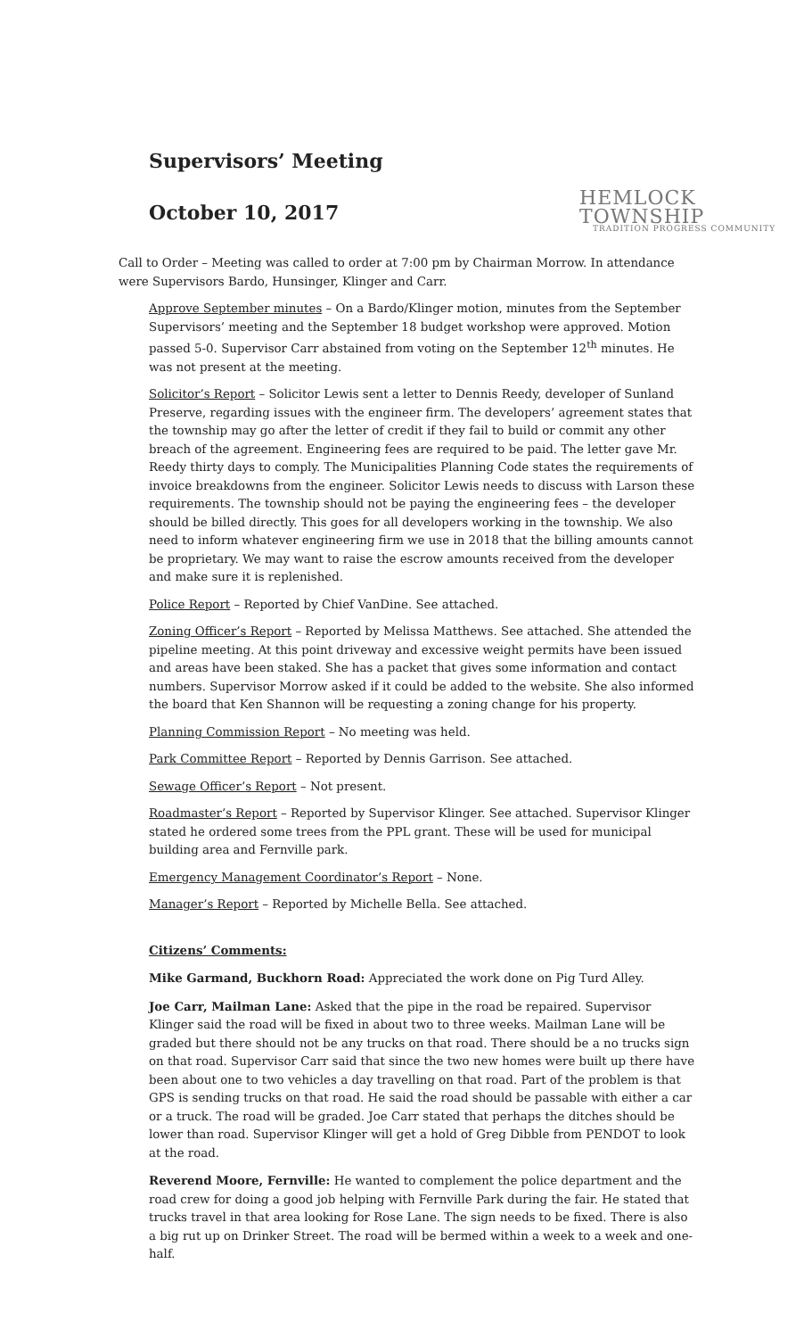Supervisors’ Meeting
October 10, 2017
HEMLOCK TOWNSHIP
TRADITION PROGRESS COMMUNITY
Call to Order – Meeting was called to order at 7:00 pm by Chairman Morrow. In attendance were Supervisors Bardo, Hunsinger, Klinger and Carr.
Approve September minutes – On a Bardo/Klinger motion, minutes from the September Supervisors’ meeting and the September 18 budget workshop were approved. Motion passed 5-0. Supervisor Carr abstained from voting on the September 12<sup>th</sup> minutes. He was not present at the meeting.
Solicitor’s Report – Solicitor Lewis sent a letter to Dennis Reedy, developer of Sunland Preserve, regarding issues with the engineer firm. The developers’ agreement states that the township may go after the letter of credit if they fail to build or commit any other breach of the agreement. Engineering fees are required to be paid. The letter gave Mr. Reedy thirty days to comply. The Municipalities Planning Code states the requirements of invoice breakdowns from the engineer. Solicitor Lewis needs to discuss with Larson these requirements. The township should not be paying the engineering fees – the developer should be billed directly. This goes for all developers working in the township. We also need to inform whatever engineering firm we use in 2018 that the billing amounts cannot be proprietary. We may want to raise the escrow amounts received from the developer and make sure it is replenished.
Police Report – Reported by Chief VanDine. See attached.
Zoning Officer’s Report – Reported by Melissa Matthews. See attached. She attended the pipeline meeting. At this point driveway and excessive weight permits have been issued and areas have been staked. She has a packet that gives some information and contact numbers. Supervisor Morrow asked if it could be added to the website. She also informed the board that Ken Shannon will be requesting a zoning change for his property.
Planning Commission Report – No meeting was held.
Park Committee Report – Reported by Dennis Garrison. See attached.
Sewage Officer’s Report – Not present.
Roadmaster’s Report – Reported by Supervisor Klinger. See attached. Supervisor Klinger stated he ordered some trees from the PPL grant. These will be used for municipal building area and Fernville park.
Emergency Management Coordinator’s Report – None.
Manager’s Report – Reported by Michelle Bella. See attached.
Citizens’ Comments:
Mike Garmand, Buckhorn Road: Appreciated the work done on Pig Turd Alley.
Joe Carr, Mailman Lane: Asked that the pipe in the road be repaired. Supervisor Klinger said the road will be fixed in about two to three weeks. Mailman Lane will be graded but there should not be any trucks on that road. There should be a no trucks sign on that road. Supervisor Carr said that since the two new homes were built up there have been about one to two vehicles a day travelling on that road. Part of the problem is that GPS is sending trucks on that road. He said the road should be passable with either a car or a truck. The road will be graded. Joe Carr stated that perhaps the ditches should be lower than road. Supervisor Klinger will get a hold of Greg Dibble from PENDOT to look at the road.
Reverend Moore, Fernville: He wanted to complement the police department and the road crew for doing a good job helping with Fernville Park during the fair. He stated that trucks travel in that area looking for Rose Lane. The sign needs to be fixed. There is also a big rut up on Drinker Street. The road will be bermed within a week to a week and one-half.